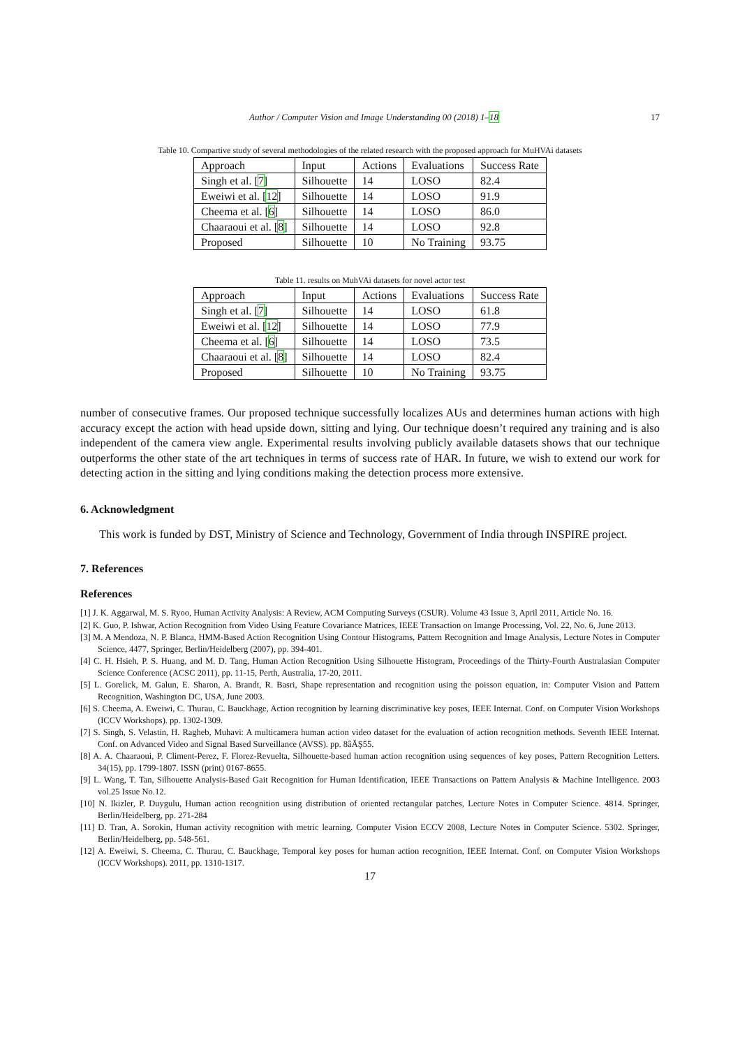Author / Computer Vision and Image Understanding 00 (2018) 1–18 17
Table 10. Compartive study of several methodologies of the related research with the proposed approach for MuHVAi datasets
| Approach | Input | Actions | Evaluations | Success Rate |
| Singh et al. [ 7 ] | Silhouette | 14 | LOSO | 82.4 |
| Eweiwi et al. [ 12 ] | Silhouette | 14 | LOSO | 91.9 |
| Cheema et al. [ 6 ] | Silhouette | 14 | LOSO | 86.0 |
| Chaaraoui et al. [ 8 ] | Silhouette | 14 | LOSO | 92.8 |
| Proposed | Silhouette | 10 | No Training | 93.75 |
Table 11. results on MuhVAi datasets for novel actor test
| Approach | Input | Actions | Evaluations | Success Rate |
| Singh et al. [ 7 ] | Silhouette | 14 | LOSO | 61.8 |
| Eweiwi et al. [ 12 ] | Silhouette | 14 | LOSO | 77.9 |
| Cheema et al. [ 6 ] | Silhouette | 14 | LOSO | 73.5 |
| Chaaraoui et al. [ 8 ] | Silhouette | 14 | LOSO | 82.4 |
| Proposed | Silhouette | 10 | No Training | 93.75 |
number of consecutive frames. Our proposed technique successfully localizes AUs and determines human actions with high accuracy except the action with head upside down, sitting and lying. Our technique doesn’t required any training and is also independent of the camera view angle. Experimental results involving publicly available datasets shows that our technique outperforms the other state of the art techniques in terms of success rate of HAR. In future, we wish to extend our work for detecting action in the sitting and lying conditions making the detection process more extensive.
6. Acknowledgment
This work is funded by DST, Ministry of Science and Technology, Government of India through INSPIRE project.
7. References
References
[1] J. K. Aggarwal, M. S. Ryoo, Human Activity Analysis: A Review, ACM Computing Surveys (CSUR). Volume 43 Issue 3, April 2011, Article No. 16.
[2] K. Guo, P. Ishwar, Action Recognition from Video Using Feature Covariance Matrices, IEEE Transaction on Imange Processing, Vol. 22, No. 6, June 2013.
[3] M. A Mendoza, N. P. Blanca, HMM-Based Action Recognition Using Contour Histograms, Pattern Recognition and Image Analysis, Lecture Notes in Computer Science, 4477, Springer, Berlin/Heidelberg (2007), pp. 394-401.
[4] C. H. Hsieh, P. S. Huang, and M. D. Tang, Human Action Recognition Using Silhouette Histogram, Proceedings of the Thirty-Fourth Australasian Computer Science Conference (ACSC 2011), pp. 11-15, Perth, Australia, 17-20, 2011.
[5] L. Gorelick, M. Galun, E. Sharon, A. Brandt, R. Basri, Shape representation and recognition using the poisson equation, in: Computer Vision and Pattern Recognition, Washington DC, USA, June 2003.
[6] S. Cheema, A. Eweiwi, C. Thurau, C. Bauckhage, Action recognition by learning discriminative key poses, IEEE Internat. Conf. on Computer Vision Workshops (ICCV Workshops). pp. 1302-1309.
[7] S. Singh, S. Velastin, H. Ragheb, Muhavi: A multicamera human action video dataset for the evaluation of action recognition methods. Seventh IEEE Internat. Conf. on Advanced Video and Signal Based Surveillance (AVSS). pp. 8âĂŞ55.
[8] A. A. Chaaraoui, P. Climent-Perez, F. Florez-Revuelta, Silhouette-based human action recognition using sequences of key poses, Pattern Recognition Letters. 34(15), pp. 1799-1807. ISSN (print) 0167-8655.
[9] L. Wang, T. Tan, Silhouette Analysis-Based Gait Recognition for Human Identification, IEEE Transactions on Pattern Analysis & Machine Intelligence. 2003 vol.25 Issue No.12.
[10] N. Ikizler, P. Duygulu, Human action recognition using distribution of oriented rectangular patches, Lecture Notes in Computer Science. 4814. Springer, Berlin/Heidelberg, pp. 271-284
[11] D. Tran, A. Sorokin, Human activity recognition with metric learning. Computer Vision ECCV 2008, Lecture Notes in Computer Science. 5302. Springer, Berlin/Heidelberg, pp. 548-561.
[12] A. Eweiwi, S. Cheema, C. Thurau, C. Bauckhage, Temporal key poses for human action recognition, IEEE Internat. Conf. on Computer Vision Workshops (ICCV Workshops). 2011, pp. 1310-1317.
17